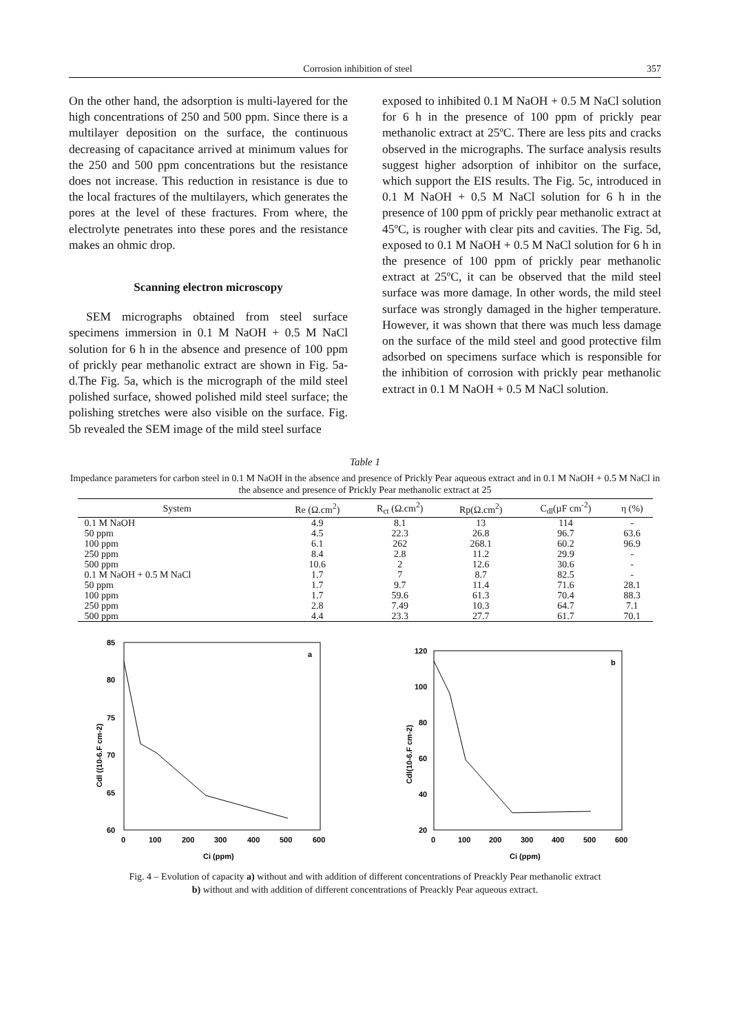Corrosion inhibition of steel 357
On the other hand, the adsorption is multi-layered for the high concentrations of 250 and 500 ppm. Since there is a multilayer deposition on the surface, the continuous decreasing of capacitance arrived at minimum values for the 250 and 500 ppm concentrations but the resistance does not increase. This reduction in resistance is due to the local fractures of the multilayers, which generates the pores at the level of these fractures. From where, the electrolyte penetrates into these pores and the resistance makes an ohmic drop.
Scanning electron microscopy
SEM micrographs obtained from steel surface specimens immersion in 0.1 M NaOH + 0.5 M NaCl solution for 6 h in the absence and presence of 100 ppm of prickly pear methanolic extract are shown in Fig. 5a-d.The Fig. 5a, which is the micrograph of the mild steel polished surface, showed polished mild steel surface; the polishing stretches were also visible on the surface. Fig. 5b revealed the SEM image of the mild steel surface
exposed to inhibited 0.1 M NaOH + 0.5 M NaCl solution for 6 h in the presence of 100 ppm of prickly pear methanolic extract at 25ºC. There are less pits and cracks observed in the micrographs. The surface analysis results suggest higher adsorption of inhibitor on the surface, which support the EIS results. The Fig. 5c, introduced in 0.1 M NaOH + 0.5 M NaCl solution for 6 h in the presence of 100 ppm of prickly pear methanolic extract at 45ºC, is rougher with clear pits and cavities. The Fig. 5d, exposed to 0.1 M NaOH + 0.5 M NaCl solution for 6 h in the presence of 100 ppm of prickly pear methanolic extract at 25ºC, it can be observed that the mild steel surface was more damage. In other words, the mild steel surface was strongly damaged in the higher temperature. However, it was shown that there was much less damage on the surface of the mild steel and good protective film adsorbed on specimens surface which is responsible for the inhibition of corrosion with prickly pear methanolic extract in 0.1 M NaOH + 0.5 M NaCl solution.
Table 1
Impedance parameters for carbon steel in 0.1 M NaOH in the absence and presence of Prickly Pear aqueous extract and in 0.1 M NaOH + 0.5 M NaCl in the absence and presence of Prickly Pear methanolic extract at 25
| System | Re (Ω.cm<sup>2</sup>) | R<sub>ct</sub> (Ω.cm<sup>2</sup>) | Rp(Ω.cm<sup>2</sup>) | C<sub>dl</sub>(µF cm<sup>-2</sup>) | η (%) |
| --- | --- | --- | --- | --- | --- |
| 0.1 M NaOH | 4.9 | 8.1 | 13 | 114 | - |
| 50 ppm | 4.5 | 22.3 | 26.8 | 96.7 | 63.6 |
| 100 ppm | 6.1 | 262 | 268.1 | 60.2 | 96.9 |
| 250 ppm | 8.4 | 2.8 | 11.2 | 29.9 | - |
| 500 ppm | 10.6 | 2 | 12.6 | 30.6 | - |
| 0.1 M NaOH + 0.5 M NaCl | 1.7 | 7 | 8.7 | 82.5 | - |
| 50 ppm | 1.7 | 9.7 | 11.4 | 71.6 | 28.1 |
| 100 ppm | 1.7 | 59.6 | 61.3 | 70.4 | 88.3 |
| 250 ppm | 2.8 | 7.49 | 10.3 | 64.7 | 7.1 |
| 500 ppm | 4.4 | 23.3 | 27.7 | 61.7 | 70.1 |
85
80
75
70
65
60
0
100
200
300
400
500
600
Ci (ppm)
Cdl ((10-6.F cm-2)
a
120
100
80
60
40
20
0
100
200
300
400
500
600
Ci (ppm)
Cdl(10-6.F cm-2)
b
Fig. 4 – Evolution of capacity a) without and with addition of different concentrations of Preackly Pear methanolic extract
b) without and with addition of different concentrations of Preackly Pear aqueous extract.